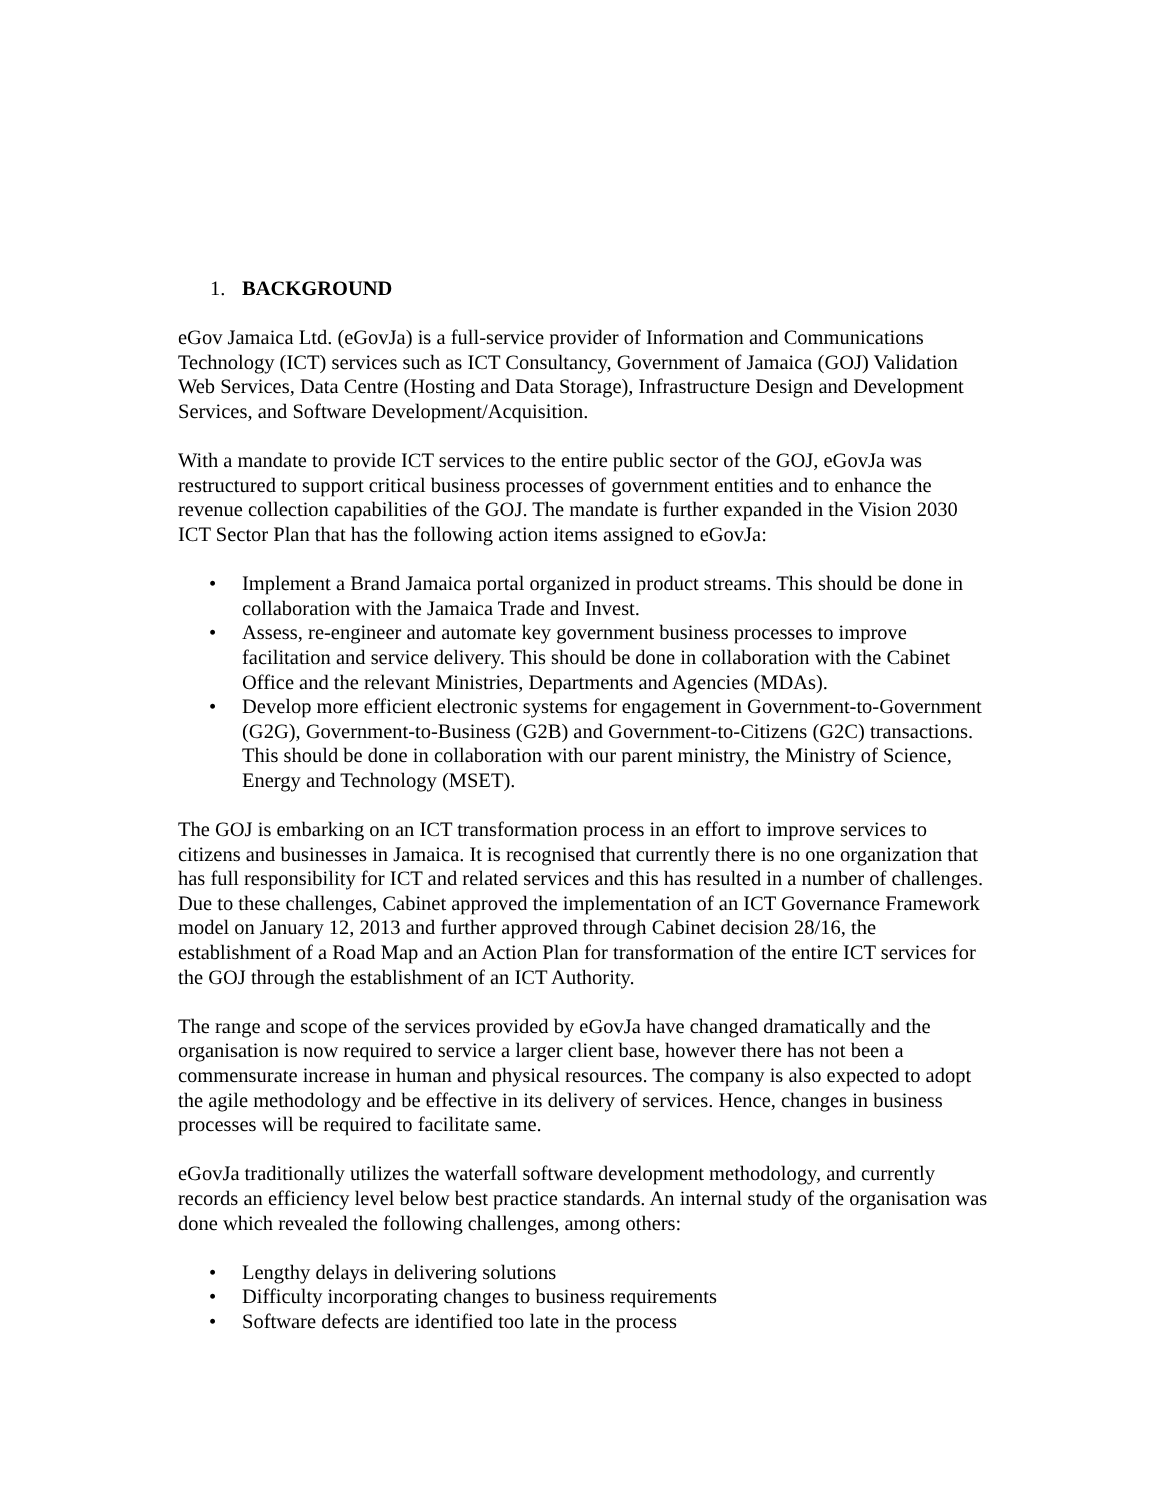1. BACKGROUND
eGov Jamaica Ltd. (eGovJa) is a full-service provider of Information and Communications Technology (ICT) services such as ICT Consultancy, Government of Jamaica (GOJ) Validation Web Services, Data Centre (Hosting and Data Storage), Infrastructure Design and Development Services, and Software Development/Acquisition.
With a mandate to provide ICT services to the entire public sector of the GOJ, eGovJa was restructured to support critical business processes of government entities and to enhance the revenue collection capabilities of the GOJ. The mandate is further expanded in the Vision 2030 ICT Sector Plan that has the following action items assigned to eGovJa:
• Implement a Brand Jamaica portal organized in product streams. This should be done in collaboration with the Jamaica Trade and Invest.
• Assess, re-engineer and automate key government business processes to improve facilitation and service delivery. This should be done in collaboration with the Cabinet Office and the relevant Ministries, Departments and Agencies (MDAs).
• Develop more efficient electronic systems for engagement in Government-to-Government (G2G), Government-to-Business (G2B) and Government-to-Citizens (G2C) transactions. This should be done in collaboration with our parent ministry, the Ministry of Science, Energy and Technology (MSET).
The GOJ is embarking on an ICT transformation process in an effort to improve services to citizens and businesses in Jamaica. It is recognised that currently there is no one organization that has full responsibility for ICT and related services and this has resulted in a number of challenges. Due to these challenges, Cabinet approved the implementation of an ICT Governance Framework model on January 12, 2013 and further approved through Cabinet decision 28/16, the establishment of a Road Map and an Action Plan for transformation of the entire ICT services for the GOJ through the establishment of an ICT Authority.
The range and scope of the services provided by eGovJa have changed dramatically and the organisation is now required to service a larger client base, however there has not been a commensurate increase in human and physical resources. The company is also expected to adopt the agile methodology and be effective in its delivery of services. Hence, changes in business processes will be required to facilitate same.
eGovJa traditionally utilizes the waterfall software development methodology, and currently records an efficiency level below best practice standards. An internal study of the organisation was done which revealed the following challenges, among others:
• Lengthy delays in delivering solutions
• Difficulty incorporating changes to business requirements
• Software defects are identified too late in the process